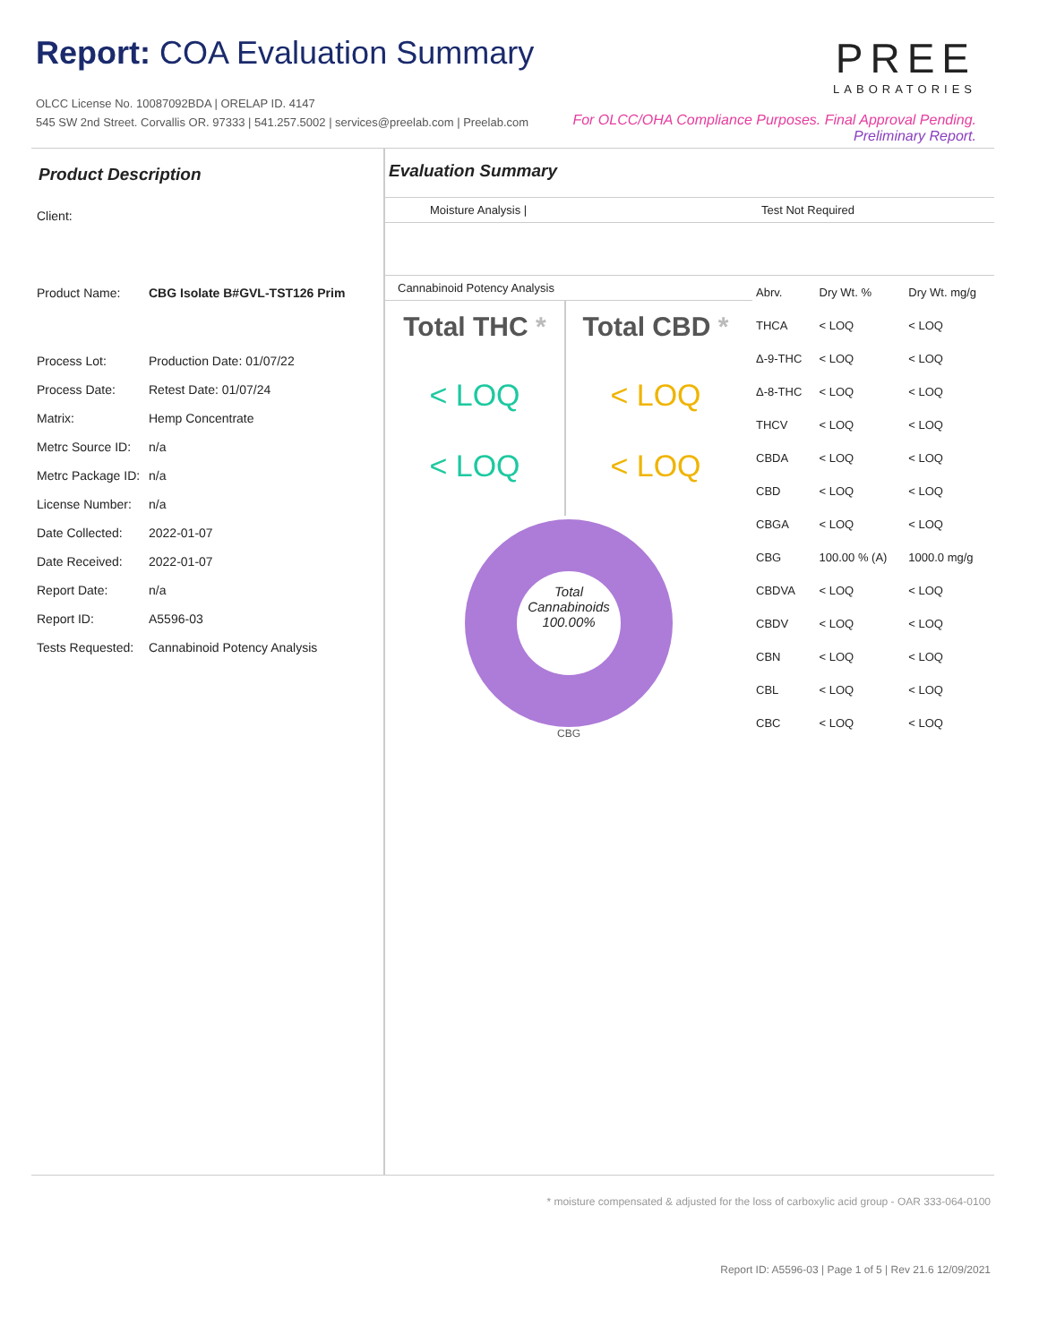Report: COA Evaluation Summary
OLCC License No. 10087092BDA | ORELAP ID. 4147
545 SW 2nd Street. Corvallis OR. 97333 | 541.257.5002 | services@preelab.com | Preelab.com
PREE
LABORATORIES
For OLCC/OHA Compliance Purposes. Final Approval Pending.
Preliminary Report.
Product Description
| Client: | |
| Product Name: | CBG Isolate B#GVL-TST126 Prim |
| Process Lot: | Production Date: 01/07/22 |
| Process Date: | Retest Date: 01/07/24 |
| Matrix: | Hemp Concentrate |
| Metrc Source ID: | n/a |
| Metrc Package ID: | n/a |
| License Number: | n/a |
| Date Collected: | 2022-01-07 |
| Date Received: | 2022-01-07 |
| Report Date: | n/a |
| Report ID: | A5596-03 |
| Tests Requested: | Cannabinoid Potency Analysis |
Evaluation Summary
Moisture Analysis | Test Not Required
Cannabinoid Potency Analysis
Total THC *
< LOQ
< LOQ
Total CBD *
< LOQ
< LOQ
Total
Cannabinoids
100.00%
CBG
| Abrv. | Dry Wt. % | Dry Wt. mg/g |
| THCA | < LOQ | < LOQ |
| Δ-9-THC | < LOQ | < LOQ |
| Δ-8-THC | < LOQ | < LOQ |
| THCV | < LOQ | < LOQ |
| CBDA | < LOQ | < LOQ |
| CBD | < LOQ | < LOQ |
| CBGA | < LOQ | < LOQ |
| CBG | 100.00 % (A) | 1000.0 mg/g |
| CBDVA | < LOQ | < LOQ |
| CBDV | < LOQ | < LOQ |
| CBN | < LOQ | < LOQ |
| CBL | < LOQ | < LOQ |
| CBC | < LOQ | < LOQ |
* moisture compensated & adjusted for the loss of carboxylic acid group - OAR 333-064-0100
Report ID: A5596-03 | Page 1 of 5 | Rev 21.6 12/09/2021